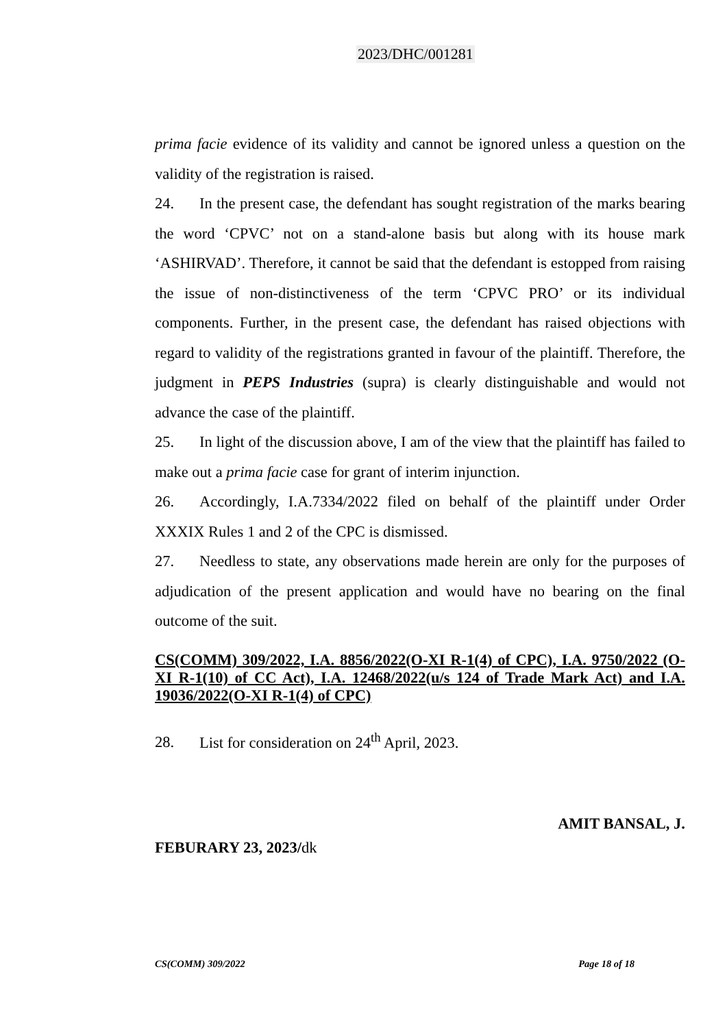2023/DHC/001281
prima facie evidence of its validity and cannot be ignored unless a question on the validity of the registration is raised.
24. In the present case, the defendant has sought registration of the marks bearing the word ‘CPVC’ not on a stand-alone basis but along with its house mark ‘ASHIRVAD’. Therefore, it cannot be said that the defendant is estopped from raising the issue of non-distinctiveness of the term ‘CPVC PRO’ or its individual components. Further, in the present case, the defendant has raised objections with regard to validity of the registrations granted in favour of the plaintiff. Therefore, the judgment in PEPS Industries (supra) is clearly distinguishable and would not advance the case of the plaintiff.
25. In light of the discussion above, I am of the view that the plaintiff has failed to make out a prima facie case for grant of interim injunction.
26. Accordingly, I.A.7334/2022 filed on behalf of the plaintiff under Order XXXIX Rules 1 and 2 of the CPC is dismissed.
27. Needless to state, any observations made herein are only for the purposes of adjudication of the present application and would have no bearing on the final outcome of the suit.
CS(COMM) 309/2022, I.A. 8856/2022(O-XI R-1(4) of CPC), I.A. 9750/2022 (O-XI R-1(10) of CC Act), I.A. 12468/2022(u/s 124 of Trade Mark Act) and I.A. 19036/2022(O-XI R-1(4) of CPC)
28. List for consideration on 24<sup>th</sup> April, 2023.
AMIT BANSAL, J.
FEBURARY 23, 2023/dk
CS(COMM) 309/2022 Page 18 of 18